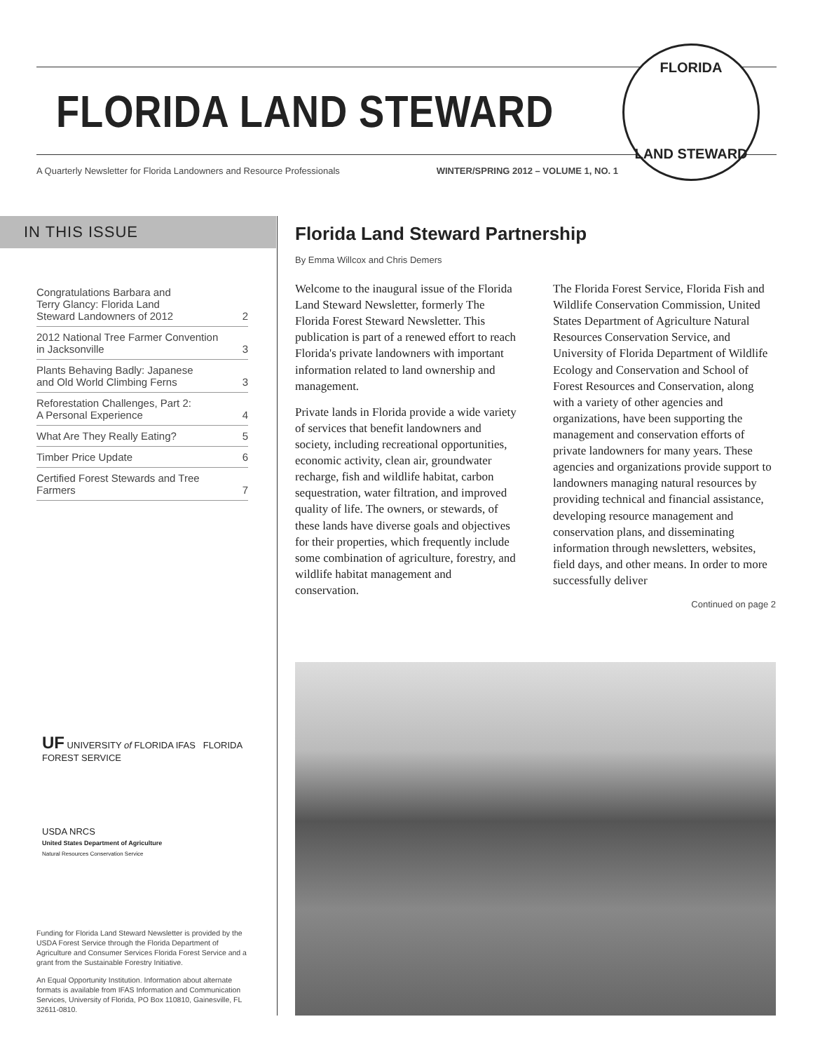FLORIDA LAND STEWARD
A Quarterly Newsletter for Florida Landowners and Resource Professionals WINTER/SPRING 2012 – VOLUME 1, NO. 1
FLORIDA
LAND STEWARD
IN THIS ISSUE
Congratulations Barbara and
Terry Glancy: Florida Land
Steward Landowners of 2012 2
2012 National Tree Farmer Convention
in Jacksonville 3
Plants Behaving Badly: Japanese
and Old World Climbing Ferns 3
Reforestation Challenges, Part 2:
A Personal Experience 4
What Are They Really Eating? 5
Timber Price Update 6
Certified Forest Stewards and Tree
Farmers 7
UF UNIVERSITY of FLORIDA IFAS FLORIDA FOREST SERVICE
USDA NRCS
United States Department of Agriculture
Natural Resources Conservation Service
Funding for Florida Land Steward Newsletter is provided by the USDA Forest Service through the Florida Department of Agriculture and Consumer Services Florida Forest Service and a grant from the Sustainable Forestry Initiative.
An Equal Opportunity Institution. Information about alternate formats is available from IFAS Information and Communication Services, University of Florida, PO Box 110810, Gainesville, FL 32611-0810.
Florida Land Steward Partnership
By Emma Willcox and Chris Demers
Welcome to the inaugural issue of the Florida Land Steward Newsletter, formerly The Florida Forest Steward Newsletter. This publication is part of a renewed effort to reach Florida's private landowners with important information related to land ownership and management.
Private lands in Florida provide a wide variety of services that benefit landowners and society, including recreational opportunities, economic activity, clean air, groundwater recharge, fish and wildlife habitat, carbon sequestration, water filtration, and improved quality of life. The owners, or stewards, of these lands have diverse goals and objectives for their properties, which frequently include some combination of agriculture, forestry, and wildlife habitat management and conservation.
The Florida Forest Service, Florida Fish and Wildlife Conservation Commission, United States Department of Agriculture Natural Resources Conservation Service, and University of Florida Department of Wildlife Ecology and Conservation and School of Forest Resources and Conservation, along with a variety of other agencies and organizations, have been supporting the management and conservation efforts of private landowners for many years. These agencies and organizations provide support to landowners managing natural resources by providing technical and financial assistance, developing resource management and conservation plans, and disseminating information through newsletters, websites, field days, and other means. In order to more successfully deliver
Continued on page 2